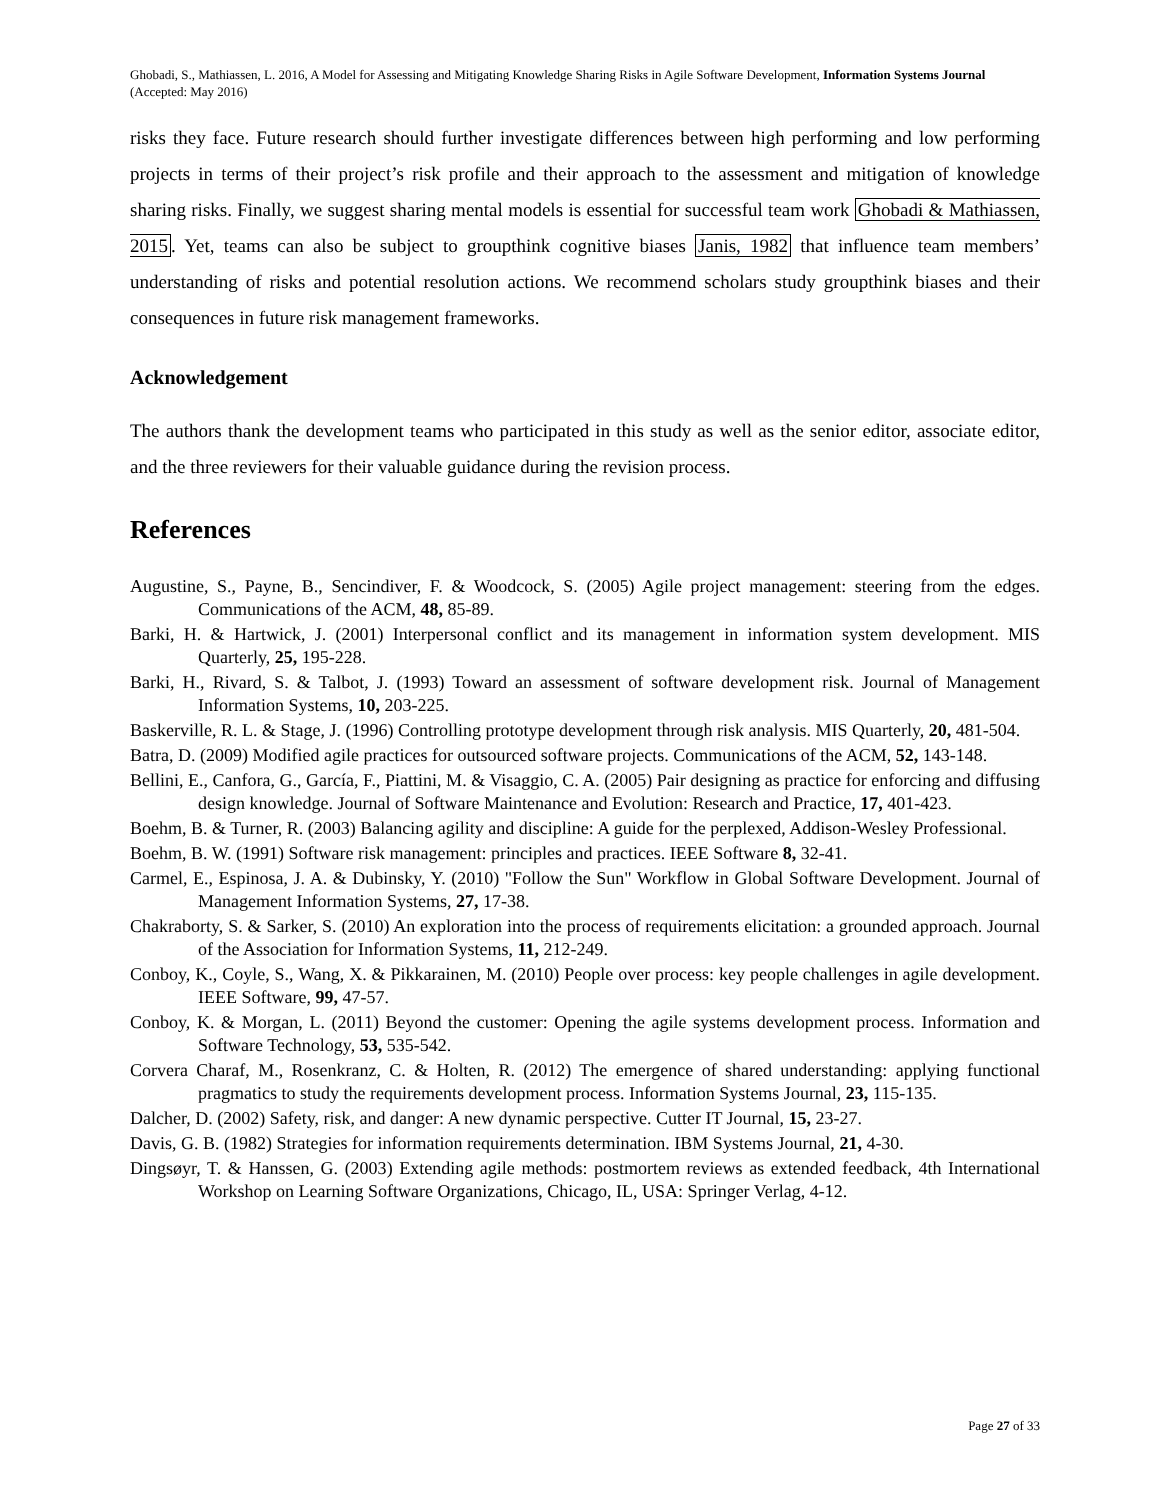Ghobadi, S., Mathiassen, L. 2016, A Model for Assessing and Mitigating Knowledge Sharing Risks in Agile Software Development, Information Systems Journal (Accepted: May 2016)
risks they face. Future research should further investigate differences between high performing and low performing projects in terms of their project’s risk profile and their approach to the assessment and mitigation of knowledge sharing risks. Finally, we suggest sharing mental models is essential for successful team work Ghobadi & Mathiassen, 2015. Yet, teams can also be subject to groupthink cognitive biases Janis, 1982 that influence team members’ understanding of risks and potential resolution actions. We recommend scholars study groupthink biases and their consequences in future risk management frameworks.
Acknowledgement
The authors thank the development teams who participated in this study as well as the senior editor, associate editor, and the three reviewers for their valuable guidance during the revision process.
References
Augustine, S., Payne, B., Sencindiver, F. & Woodcock, S. (2005) Agile project management: steering from the edges. Communications of the ACM, 48, 85-89.
Barki, H. & Hartwick, J. (2001) Interpersonal conflict and its management in information system development. MIS Quarterly, 25, 195-228.
Barki, H., Rivard, S. & Talbot, J. (1993) Toward an assessment of software development risk. Journal of Management Information Systems, 10, 203-225.
Baskerville, R. L. & Stage, J. (1996) Controlling prototype development through risk analysis. MIS Quarterly, 20, 481-504.
Batra, D. (2009) Modified agile practices for outsourced software projects. Communications of the ACM, 52, 143-148.
Bellini, E., Canfora, G., García, F., Piattini, M. & Visaggio, C. A. (2005) Pair designing as practice for enforcing and diffusing design knowledge. Journal of Software Maintenance and Evolution: Research and Practice, 17, 401-423.
Boehm, B. & Turner, R. (2003) Balancing agility and discipline: A guide for the perplexed, Addison-Wesley Professional.
Boehm, B. W. (1991) Software risk management: principles and practices. IEEE Software 8, 32-41.
Carmel, E., Espinosa, J. A. & Dubinsky, Y. (2010) "Follow the Sun" Workflow in Global Software Development. Journal of Management Information Systems, 27, 17-38.
Chakraborty, S. & Sarker, S. (2010) An exploration into the process of requirements elicitation: a grounded approach. Journal of the Association for Information Systems, 11, 212-249.
Conboy, K., Coyle, S., Wang, X. & Pikkarainen, M. (2010) People over process: key people challenges in agile development. IEEE Software, 99, 47-57.
Conboy, K. & Morgan, L. (2011) Beyond the customer: Opening the agile systems development process. Information and Software Technology, 53, 535-542.
Corvera Charaf, M., Rosenkranz, C. & Holten, R. (2012) The emergence of shared understanding: applying functional pragmatics to study the requirements development process. Information Systems Journal, 23, 115-135.
Dalcher, D. (2002) Safety, risk, and danger: A new dynamic perspective. Cutter IT Journal, 15, 23-27.
Davis, G. B. (1982) Strategies for information requirements determination. IBM Systems Journal, 21, 4-30.
Dingsøyr, T. & Hanssen, G. (2003) Extending agile methods: postmortem reviews as extended feedback, 4th International Workshop on Learning Software Organizations, Chicago, IL, USA: Springer Verlag, 4-12.
Page 27 of 33